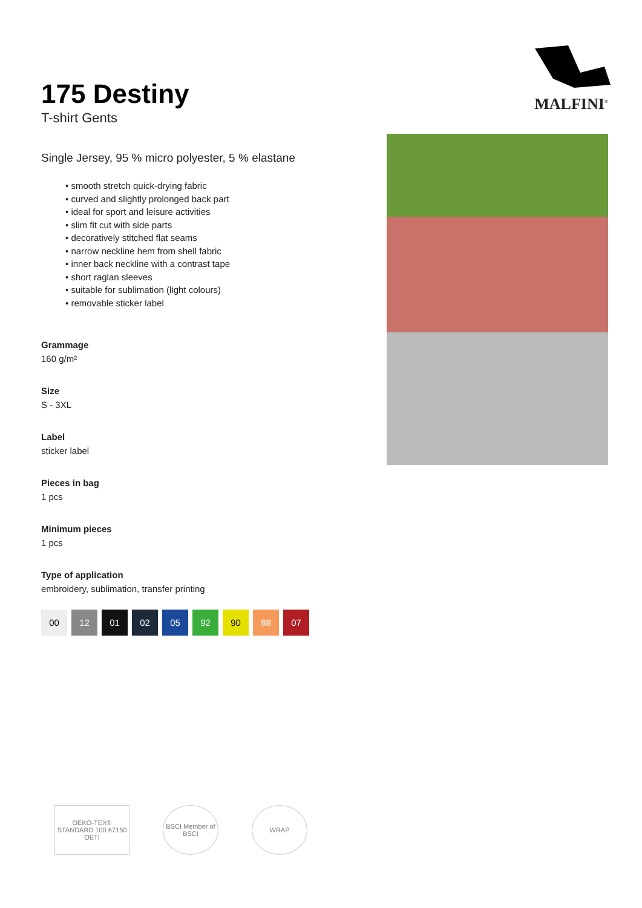MALFINI<sup>®</sup>
175 Destiny
T-shirt Gents
Single Jersey, 95 % micro polyester, 5 % elastane
• smooth stretch quick-drying fabric
• curved and slightly prolonged back part
• ideal for sport and leisure activities
• slim fit cut with side parts
• decoratively stitched flat seams
• narrow neckline hem from shell fabric
• inner back neckline with a contrast tape
• short raglan sleeves
• suitable for sublimation (light colours)
• removable sticker label
Grammage
160 g/m²
Size
S - 3XL
Label
sticker label
Pieces in bag
1 pcs
Minimum pieces
1 pcs
Type of application
embroidery, sublimation, transfer printing
00 12 01 02 05 92 90 88 07
OEKO-TEX® STANDARD 100 67150 OETI
BSCI Member of BSCI
WRAP